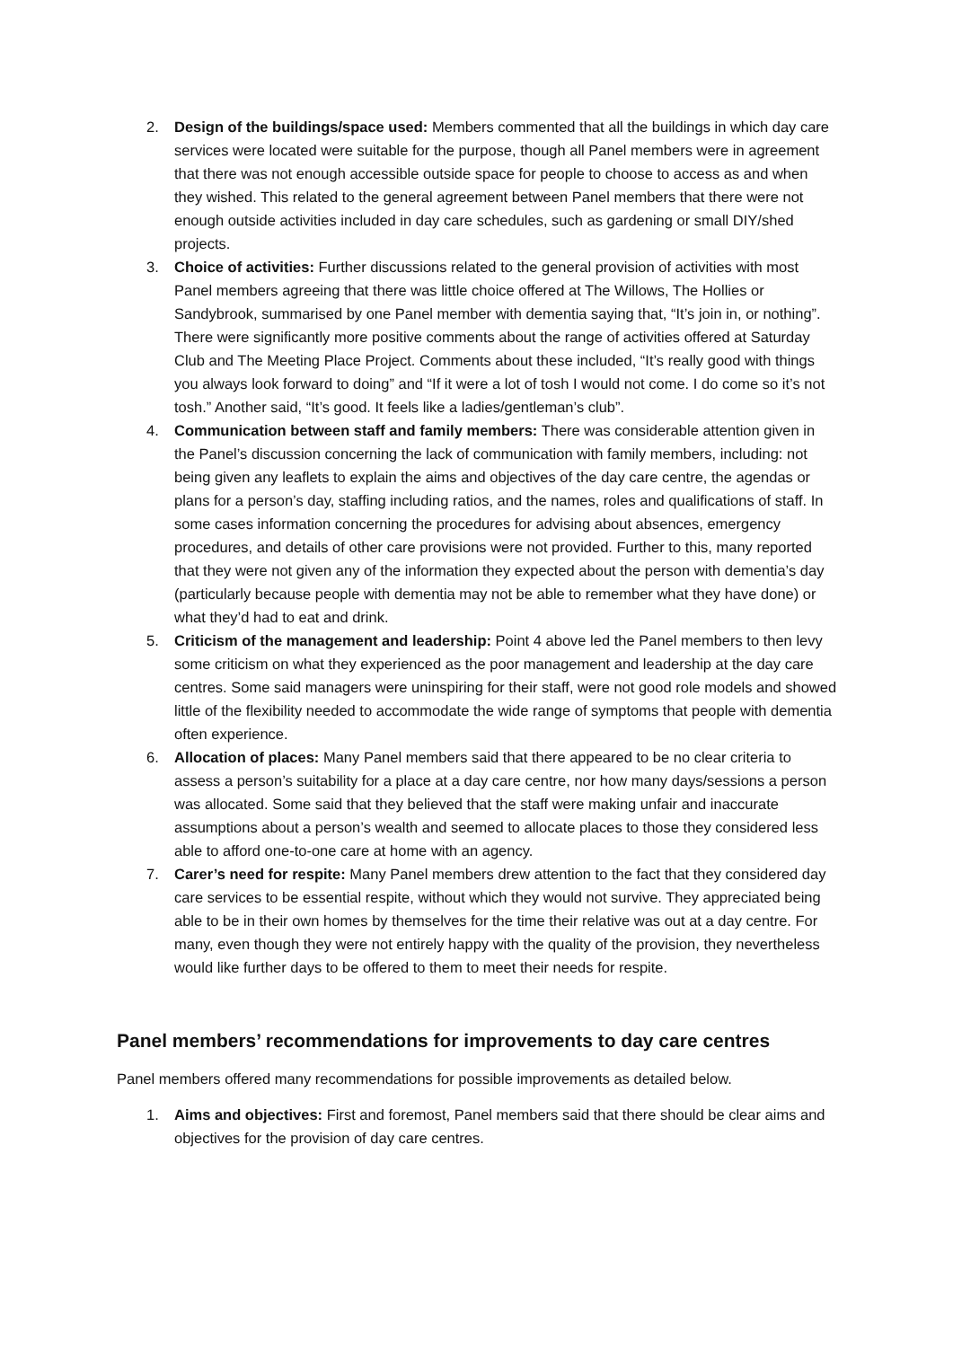2. Design of the buildings/space used: Members commented that all the buildings in which day care services were located were suitable for the purpose, though all Panel members were in agreement that there was not enough accessible outside space for people to choose to access as and when they wished. This related to the general agreement between Panel members that there were not enough outside activities included in day care schedules, such as gardening or small DIY/shed projects.
3. Choice of activities: Further discussions related to the general provision of activities with most Panel members agreeing that there was little choice offered at The Willows, The Hollies or Sandybrook, summarised by one Panel member with dementia saying that, “It’s join in, or nothing”. There were significantly more positive comments about the range of activities offered at Saturday Club and The Meeting Place Project. Comments about these included, “It’s really good with things you always look forward to doing” and “If it were a lot of tosh I would not come. I do come so it’s not tosh.” Another said, “It’s good. It feels like a ladies/gentleman’s club”.
4. Communication between staff and family members: There was considerable attention given in the Panel’s discussion concerning the lack of communication with family members, including: not being given any leaflets to explain the aims and objectives of the day care centre, the agendas or plans for a person’s day, staffing including ratios, and the names, roles and qualifications of staff. In some cases information concerning the procedures for advising about absences, emergency procedures, and details of other care provisions were not provided. Further to this, many reported that they were not given any of the information they expected about the person with dementia’s day (particularly because people with dementia may not be able to remember what they have done) or what they’d had to eat and drink.
5. Criticism of the management and leadership: Point 4 above led the Panel members to then levy some criticism on what they experienced as the poor management and leadership at the day care centres. Some said managers were uninspiring for their staff, were not good role models and showed little of the flexibility needed to accommodate the wide range of symptoms that people with dementia often experience.
6. Allocation of places: Many Panel members said that there appeared to be no clear criteria to assess a person’s suitability for a place at a day care centre, nor how many days/sessions a person was allocated. Some said that they believed that the staff were making unfair and inaccurate assumptions about a person’s wealth and seemed to allocate places to those they considered less able to afford one-to-one care at home with an agency.
7. Carer’s need for respite: Many Panel members drew attention to the fact that they considered day care services to be essential respite, without which they would not survive. They appreciated being able to be in their own homes by themselves for the time their relative was out at a day centre. For many, even though they were not entirely happy with the quality of the provision, they nevertheless would like further days to be offered to them to meet their needs for respite.
Panel members’ recommendations for improvements to day care centres
Panel members offered many recommendations for possible improvements as detailed below.
1. Aims and objectives: First and foremost, Panel members said that there should be clear aims and objectives for the provision of day care centres.